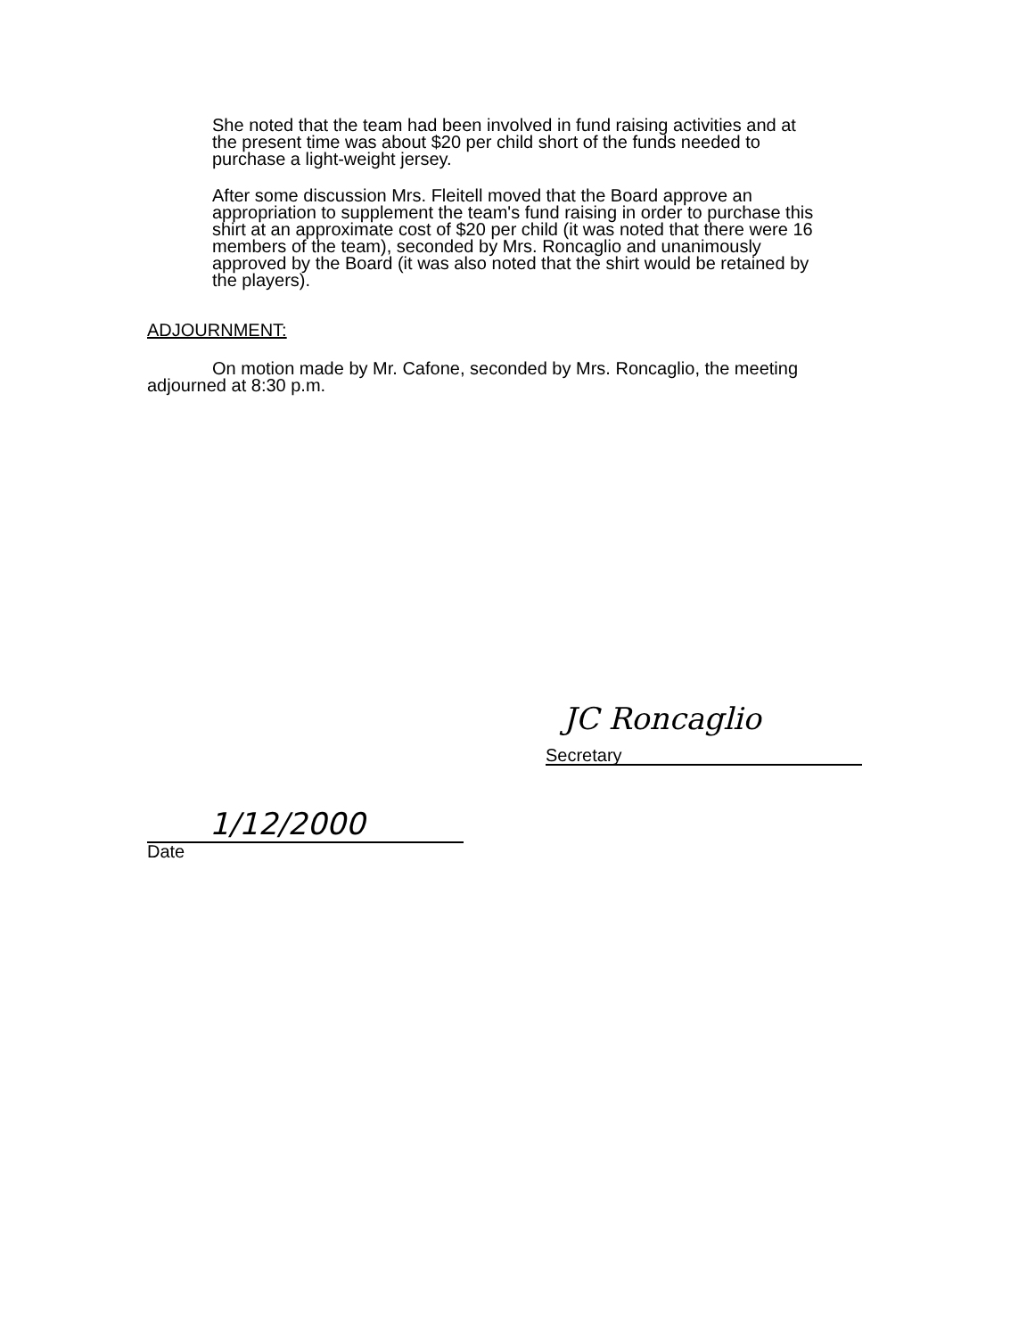She noted that the team had been involved in fund raising activities and at the present time was about $20 per child short of the funds needed to purchase a light-weight jersey.
After some discussion Mrs. Fleitell moved that the Board approve an appropriation to supplement the team's fund raising in order to purchase this shirt at an approximate cost of $20 per child (it was noted that there were 16 members of the team), seconded by Mrs. Roncaglio and unanimously approved by the Board (it was also noted that the shirt would be retained by the players).
ADJOURNMENT:
On motion made by Mr. Cafone, seconded by Mrs. Roncaglio, the meeting adjourned at 8:30 p.m.
JC Roncaglio
Secretary
1/12/2000
Date